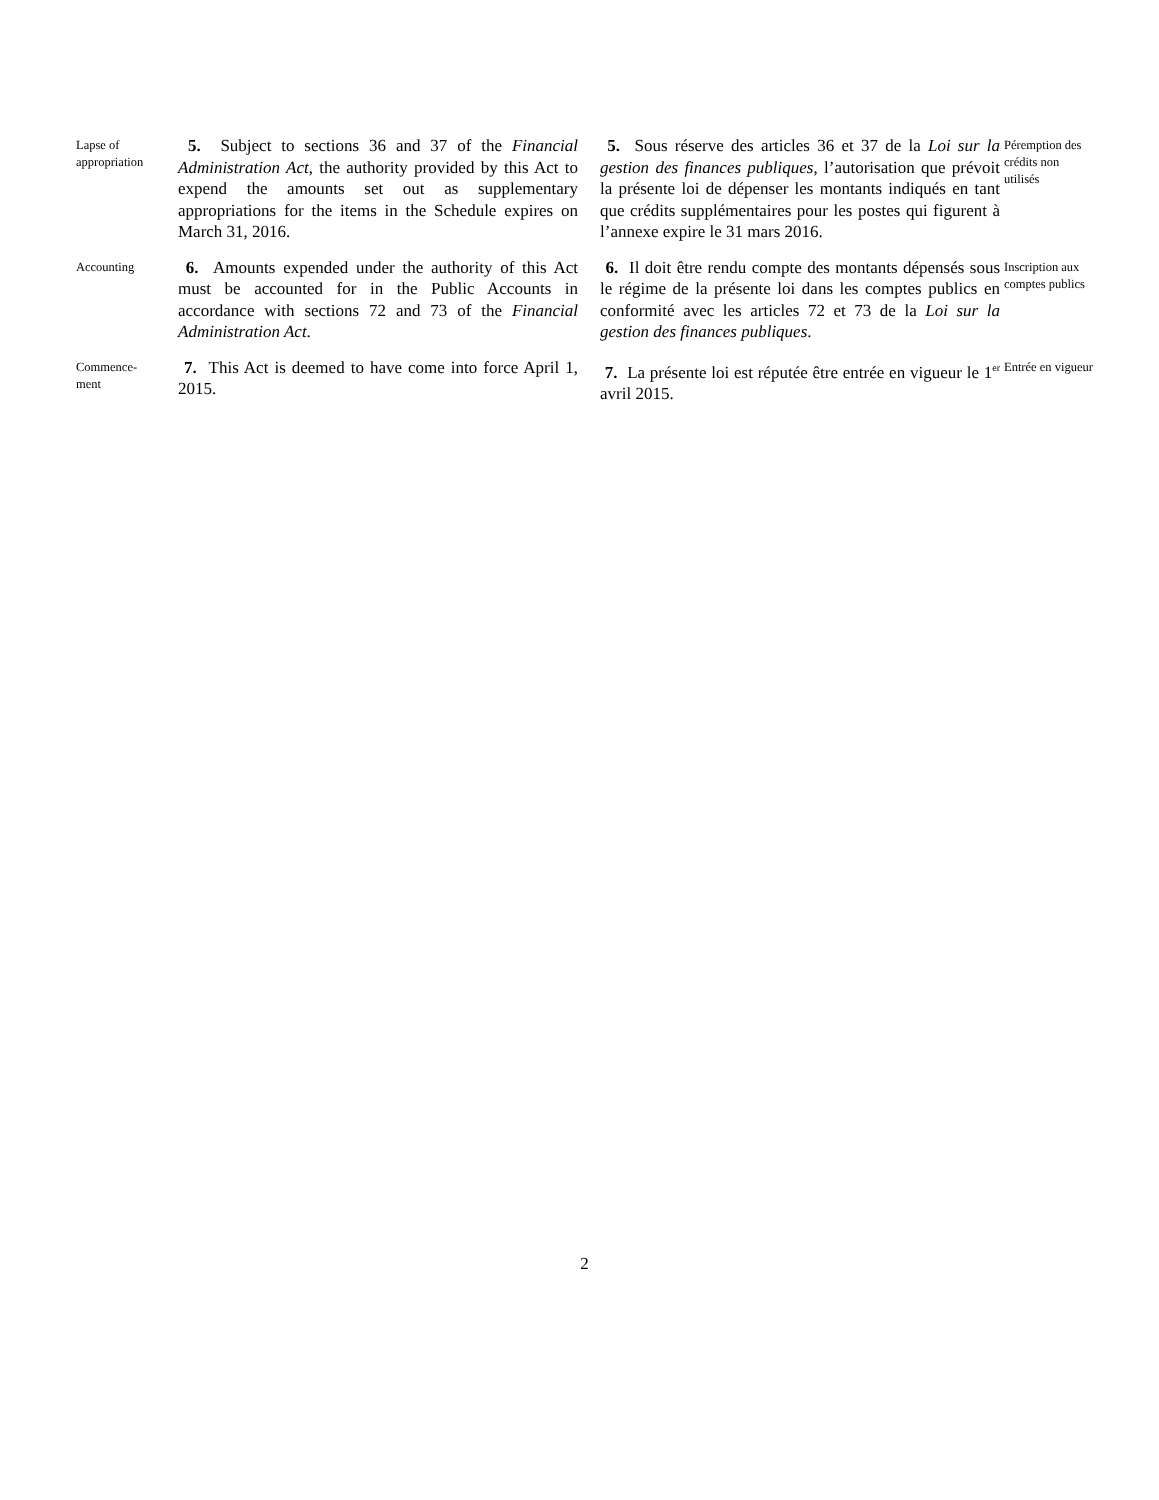Lapse of appropriation
5. Subject to sections 36 and 37 of the Financial Administration Act, the authority provided by this Act to expend the amounts set out as supplementary appropriations for the items in the Schedule expires on March 31, 2016.
5. Sous réserve des articles 36 et 37 de la Loi sur la gestion des finances publiques, l’autorisation que prévoit la présente loi de dépenser les montants indiqués en tant que crédits supplémentaires pour les postes qui figurent à l’annexe expire le 31 mars 2016.
Péremption des crédits non utilisés
Accounting
6. Amounts expended under the authority of this Act must be accounted for in the Public Accounts in accordance with sections 72 and 73 of the Financial Administration Act.
6. Il doit être rendu compte des montants dépensés sous le régime de la présente loi dans les comptes publics en conformité avec les articles 72 et 73 de la Loi sur la gestion des finances publiques.
Inscription aux comptes publics
Commence-
ment
7. This Act is deemed to have come into force April 1, 2015.
7. La présente loi est réputée être entrée en vigueur le 1<sup>er</sup> avril 2015.
Entrée en vigueur
2